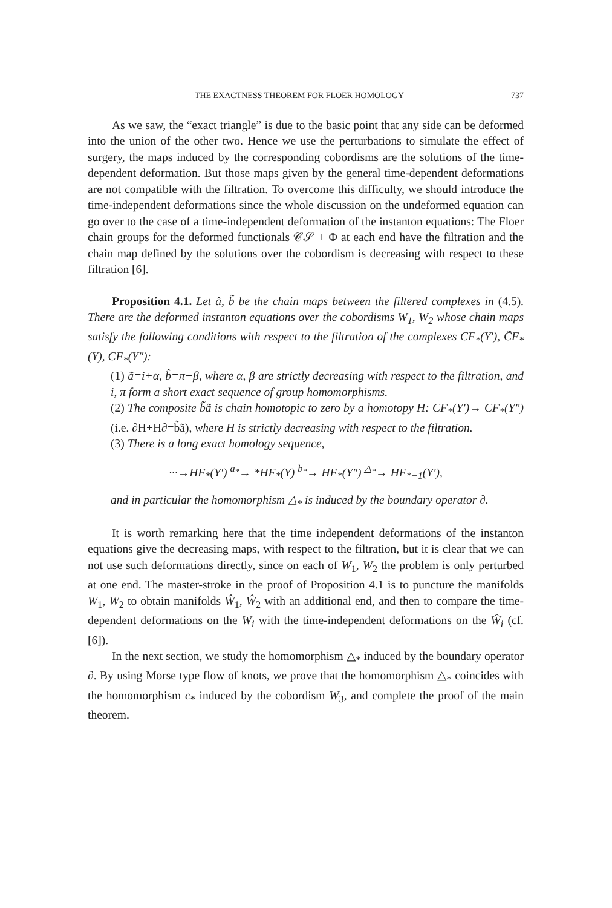THE EXACTNESS THEOREM FOR FLOER HOMOLOGY 737
As we saw, the “exact triangle” is due to the basic point that any side can be deformed into the union of the other two. Hence we use the perturbations to simulate the effect of surgery, the maps induced by the corresponding cobordisms are the solutions of the time-dependent deformation. But those maps given by the general time-dependent deformations are not compatible with the filtration. To overcome this difficulty, we should introduce the time-independent deformations since the whole discussion on the undeformed equation can go over to the case of a time-independent deformation of the instanton equations: The Floer chain groups for the deformed functionals 𝒞𝒮 + Φ at each end have the filtration and the chain map defined by the solutions over the cobordism is decreasing with respect to these filtration [6].
Proposition 4.1. Let ã, b̃ be the chain maps between the filtered complexes in (4.5). There are the deformed instanton equations over the cobordisms W<sub>1</sub>, W<sub>2</sub> whose chain maps satisfy the following conditions with respect to the filtration of the complexes CF<sub>*</sub>(Y′), C̃F<sub>*</sub>(Y), CF<sub>*</sub>(Y″):
(1) ã=i+α, b̃=π+β, where α, β are strictly decreasing with respect to the filtration, and i, π form a short exact sequence of group homomorphisms.
(2) The composite b̃ã is chain homotopic to zero by a homotopy H: CF<sub>*</sub>(Y′)→ CF<sub>*</sub>(Y″) (i.e. ∂H+H∂=b̃ã), where H is strictly decreasing with respect to the filtration.
(3) There is a long exact homology sequence,
···→HF<sub>*</sub>(Y′) <sup>a<sub>*</sub></sup>→ *HF<sub>*</sub>(Y) <sup>b<sub>*</sub></sup>→ HF<sub>*</sub>(Y″) <sup>△<sub>*</sub></sup>→ HF<sub>*−1</sub>(Y′),
and in particular the homomorphism △<sub>*</sub> is induced by the boundary operator ∂.
It is worth remarking here that the time independent deformations of the instanton equations give the decreasing maps, with respect to the filtration, but it is clear that we can not use such deformations directly, since on each of W<sub>1</sub>, W<sub>2</sub> the problem is only perturbed at one end. The master-stroke in the proof of Proposition 4.1 is to puncture the manifolds W<sub>1</sub>, W<sub>2</sub> to obtain manifolds Ŵ<sub>1</sub>, Ŵ<sub>2</sub> with an additional end, and then to compare the time-dependent deformations on the W<sub>i</sub> with the time-independent deformations on the Ŵ<sub>i</sub> (cf. [6]).
In the next section, we study the homomorphism △<sub>*</sub> induced by the boundary operator ∂. By using Morse type flow of knots, we prove that the homomorphism △<sub>*</sub> coincides with the homomorphism c<sub>*</sub> induced by the cobordism W<sub>3</sub>, and complete the proof of the main theorem.